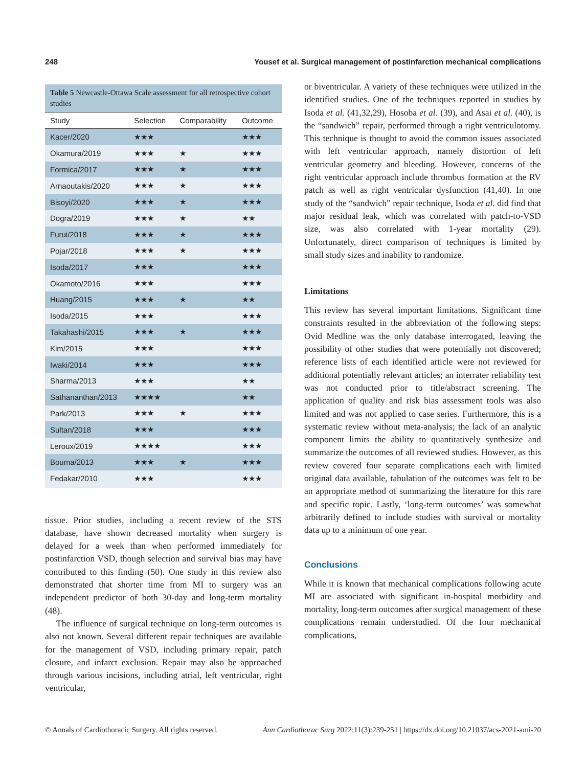248 Yousef et al. Surgical management of postinfarction mechanical complications
Table 5 Newcastle-Ottawa Scale assessment for all retrospective cohort studies
| Study | Selection | Comparability | Outcome |
| --- | --- | --- | --- |
| Kacer/2020 | ★★★ | | ★★★ |
| Okamura/2019 | ★★★ | ★ | ★★★ |
| Formica/2017 | ★★★ | ★ | ★★★ |
| Arnaoutakis/2020 | ★★★ | ★ | ★★★ |
| Bisoyi/2020 | ★★★ | ★ | ★★★ |
| Dogra/2019 | ★★★ | ★ | ★★ |
| Furui/2018 | ★★★ | ★ | ★★★ |
| Pojar/2018 | ★★★ | ★ | ★★★ |
| Isoda/2017 | ★★★ | | ★★★ |
| Okamoto/2016 | ★★★ | | ★★★ |
| Huang/2015 | ★★★ | ★ | ★★ |
| Isoda/2015 | ★★★ | | ★★★ |
| Takahashi/2015 | ★★★ | ★ | ★★★ |
| Kim/2015 | ★★★ | | ★★★ |
| Iwaki/2014 | ★★★ | | ★★★ |
| Sharma/2013 | ★★★ | | ★★ |
| Sathananthan/2013 | ★★★★ | | ★★ |
| Park/2013 | ★★★ | ★ | ★★★ |
| Sultan/2018 | ★★★ | | ★★★ |
| Leroux/2019 | ★★★★ | | ★★★ |
| Bouma/2013 | ★★★ | ★ | ★★★ |
| Fedakar/2010 | ★★★ | | ★★★ |
tissue. Prior studies, including a recent review of the STS database, have shown decreased mortality when surgery is delayed for a week than when performed immediately for postinfarction VSD, though selection and survival bias may have contributed to this finding (50). One study in this review also demonstrated that shorter time from MI to surgery was an independent predictor of both 30-day and long-term mortality (48).
The influence of surgical technique on long-term outcomes is also not known. Several different repair techniques are available for the management of VSD, including primary repair, patch closure, and infarct exclusion. Repair may also be approached through various incisions, including atrial, left ventricular, right ventricular,
or biventricular. A variety of these techniques were utilized in the identified studies. One of the techniques reported in studies by Isoda et al. (41,32,29), Hosoba et al. (39), and Asai et al. (40), is the “sandwich” repair, performed through a right ventriculotomy. This technique is thought to avoid the common issues associated with left ventricular approach, namely distortion of left ventricular geometry and bleeding. However, concerns of the right ventricular approach include thrombus formation at the RV patch as well as right ventricular dysfunction (41,40). In one study of the “sandwich” repair technique, Isoda et al. did find that major residual leak, which was correlated with patch-to-VSD size, was also correlated with 1-year mortality (29). Unfortunately, direct comparison of techniques is limited by small study sizes and inability to randomize.
Limitations
This review has several important limitations. Significant time constraints resulted in the abbreviation of the following steps: Ovid Medline was the only database interrogated, leaving the possibility of other studies that were potentially not discovered; reference lists of each identified article were not reviewed for additional potentially relevant articles; an interrater reliability test was not conducted prior to title/abstract screening. The application of quality and risk bias assessment tools was also limited and was not applied to case series. Furthermore, this is a systematic review without meta-analysis; the lack of an analytic component limits the ability to quantitatively synthesize and summarize the outcomes of all reviewed studies. However, as this review covered four separate complications each with limited original data available, tabulation of the outcomes was felt to be an appropriate method of summarizing the literature for this rare and specific topic. Lastly, ‘long-term outcomes’ was somewhat arbitrarily defined to include studies with survival or mortality data up to a minimum of one year.
Conclusions
While it is known that mechanical complications following acute MI are associated with significant in-hospital morbidity and mortality, long-term outcomes after surgical management of these complications remain understudied. Of the four mechanical complications,
© Annals of Cardiothoracic Surgery. All rights reserved. Ann Cardiothorac Surg 2022;11(3):239-251 | https://dx.doi.org/10.21037/acs-2021-ami-20